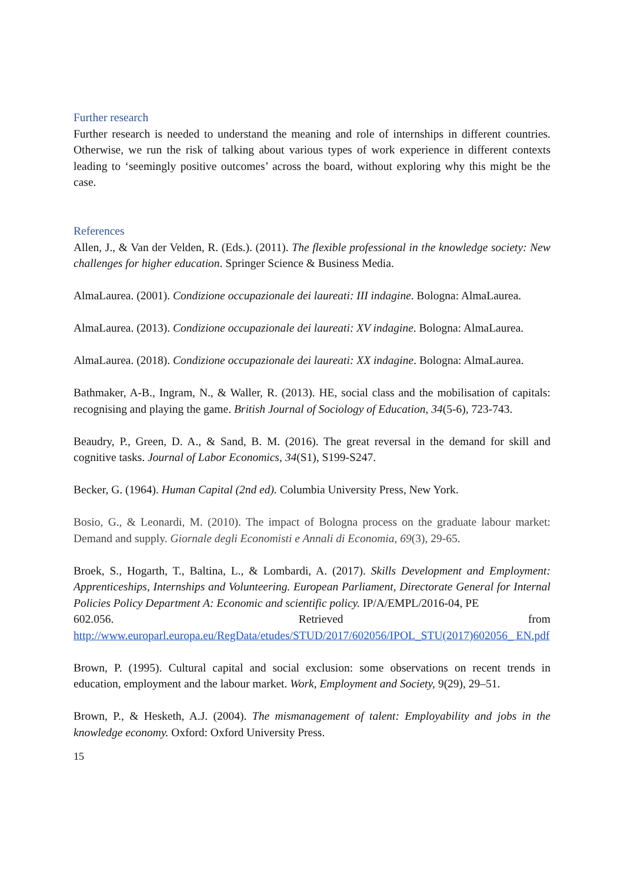Further research
Further research is needed to understand the meaning and role of internships in different countries. Otherwise, we run the risk of talking about various types of work experience in different contexts leading to ‘seemingly positive outcomes’ across the board, without exploring why this might be the case.
References
Allen, J., & Van der Velden, R. (Eds.). (2011). The flexible professional in the knowledge society: New challenges for higher education. Springer Science & Business Media.
AlmaLaurea. (2001). Condizione occupazionale dei laureati: III indagine. Bologna: AlmaLaurea.
AlmaLaurea. (2013). Condizione occupazionale dei laureati: XV indagine. Bologna: AlmaLaurea.
AlmaLaurea. (2018). Condizione occupazionale dei laureati: XX indagine. Bologna: AlmaLaurea.
Bathmaker, A-B., Ingram, N., & Waller, R. (2013). HE, social class and the mobilisation of capitals: recognising and playing the game. British Journal of Sociology of Education, 34(5-6), 723-743.
Beaudry, P., Green, D. A., & Sand, B. M. (2016). The great reversal in the demand for skill and cognitive tasks. Journal of Labor Economics, 34(S1), S199-S247.
Becker, G. (1964). Human Capital (2nd ed). Columbia University Press, New York.
Bosio, G., & Leonardi, M. (2010). The impact of Bologna process on the graduate labour market: Demand and supply. Giornale degli Economisti e Annali di Economia, 69(3), 29-65.
Broek, S., Hogarth, T., Baltina, L., & Lombardi, A. (2017). Skills Development and Employment: Apprenticeships, Internships and Volunteering. European Parliament, Directorate General for Internal Policies Policy Department A: Economic and scientific policy. IP/A/EMPL/2016-04, PE
602.056. Retrieved from
http://www.europarl.europa.eu/RegData/etudes/STUD/2017/602056/IPOL_STU(2017)602056_ EN.pdf
Brown, P. (1995). Cultural capital and social exclusion: some observations on recent trends in education, employment and the labour market. Work, Employment and Society, 9(29), 29–51.
Brown, P., & Hesketh, A.J. (2004). The mismanagement of talent: Employability and jobs in the knowledge economy. Oxford: Oxford University Press.
15